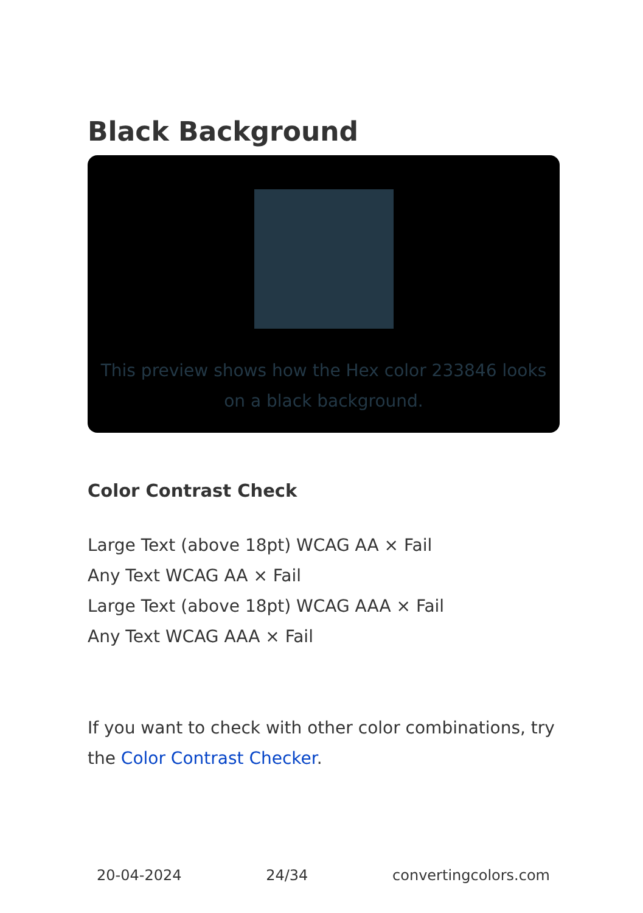Black Background
This preview shows how the Hex color 233846 looks on a black background.
Color Contrast Check
Large Text (above 18pt) WCAG AA × Fail
Any Text WCAG AA × Fail
Large Text (above 18pt) WCAG AAA × Fail
Any Text WCAG AAA × Fail
If you want to check with other color combinations, try the Color Contrast Checker.
20-04-2024 24/34 convertingcolors.com